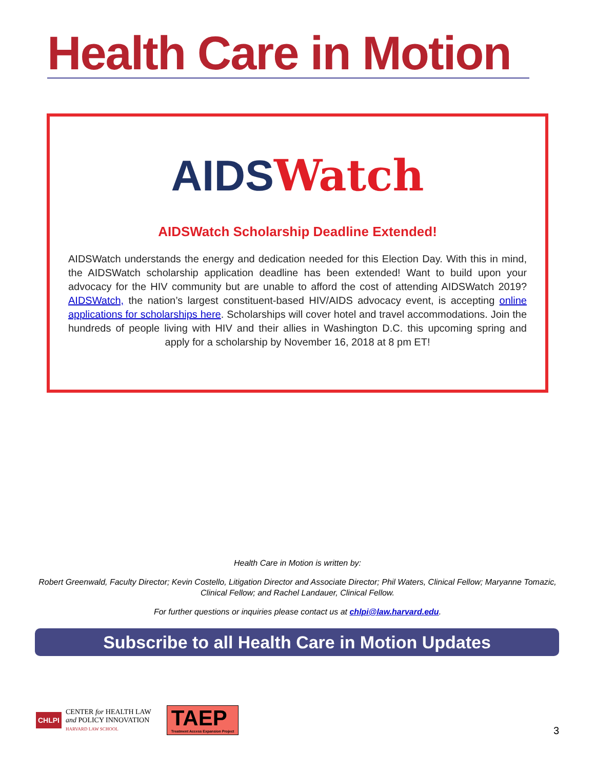Health Care in Motion
AIDS Watch
AIDSWatch Scholarship Deadline Extended!
AIDSWatch understands the energy and dedication needed for this Election Day. With this in mind, the AIDSWatch scholarship application deadline has been extended! Want to build upon your advocacy for the HIV community but are unable to afford the cost of attending AIDSWatch 2019? AIDSWatch, the nation’s largest constituent-based HIV/AIDS advocacy event, is accepting online applications for scholarships here. Scholarships will cover hotel and travel accommodations. Join the hundreds of people living with HIV and their allies in Washington D.C. this upcoming spring and apply for a scholarship by November 16, 2018 at 8 pm ET!
Health Care in Motion is written by:
Robert Greenwald, Faculty Director; Kevin Costello, Litigation Director and Associate Director; Phil Waters, Clinical Fellow; Maryanne Tomazic, Clinical Fellow; and Rachel Landauer, Clinical Fellow.
For further questions or inquiries please contact us at chlpi@law.harvard.edu.
Subscribe to all Health Care in Motion Updates
CHLPI
CENTER for HEALTH LAW
and POLICY INNOVATION
HARVARD LAW SCHOOL
TAEP
Treatment Access Expansion Project
3